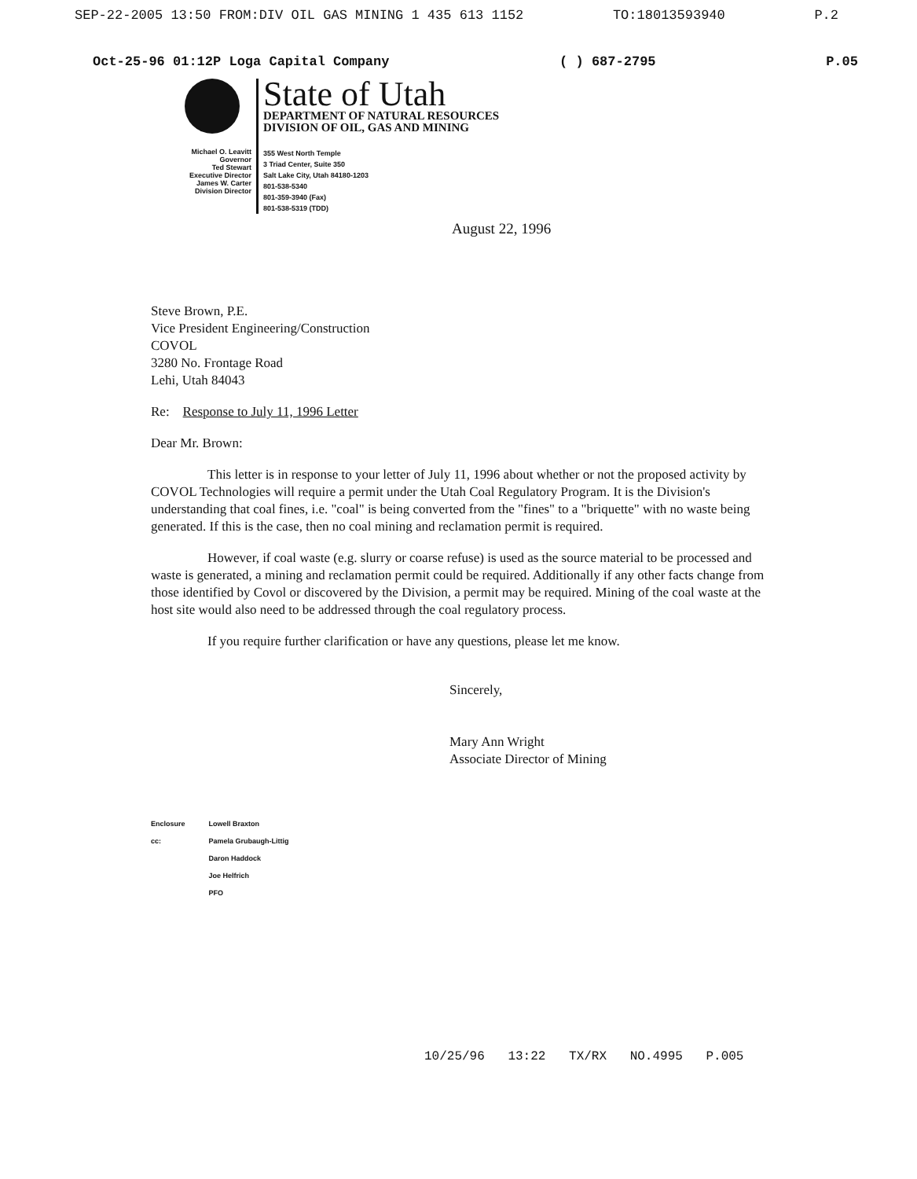SEP-22-2005 13:50 FROM:DIV OIL GAS MINING 1 435 613 1152 TO:18013593940 P.2
Oct-25-96 01:12P Loga Capital Company ( ) 687-2795 P.05
Michael O. Leavitt
Governor
Ted Stewart
Executive Director
James W. Carter
Division Director
State of Utah
DEPARTMENT OF NATURAL RESOURCES
DIVISION OF OIL, GAS AND MINING
355 West North Temple
3 Triad Center, Suite 350
Salt Lake City, Utah 84180-1203
801-538-5340
801-359-3940 (Fax)
801-538-5319 (TDD)
August 22, 1996
Steve Brown, P.E.
Vice President Engineering/Construction
COVOL
3280 No. Frontage Road
Lehi, Utah 84043
Re: Response to July 11, 1996 Letter
Dear Mr. Brown:
This letter is in response to your letter of July 11, 1996 about whether or not the proposed activity by COVOL Technologies will require a permit under the Utah Coal Regulatory Program. It is the Division's understanding that coal fines, i.e. "coal" is being converted from the "fines" to a "briquette" with no waste being generated. If this is the case, then no coal mining and reclamation permit is required.
However, if coal waste (e.g. slurry or coarse refuse) is used as the source material to be processed and waste is generated, a mining and reclamation permit could be required. Additionally if any other facts change from those identified by Covol or discovered by the Division, a permit may be required. Mining of the coal waste at the host site would also need to be addressed through the coal regulatory process.
If you require further clarification or have any questions, please let me know.
Sincerely,
Mary Ann Wright
Associate Director of Mining
Enclosure
cc:
Lowell Braxton
Pamela Grubaugh-Littig
Daron Haddock
Joe Helfrich
PFO
10/25/96 13:22 TX/RX NO.4995 P.005